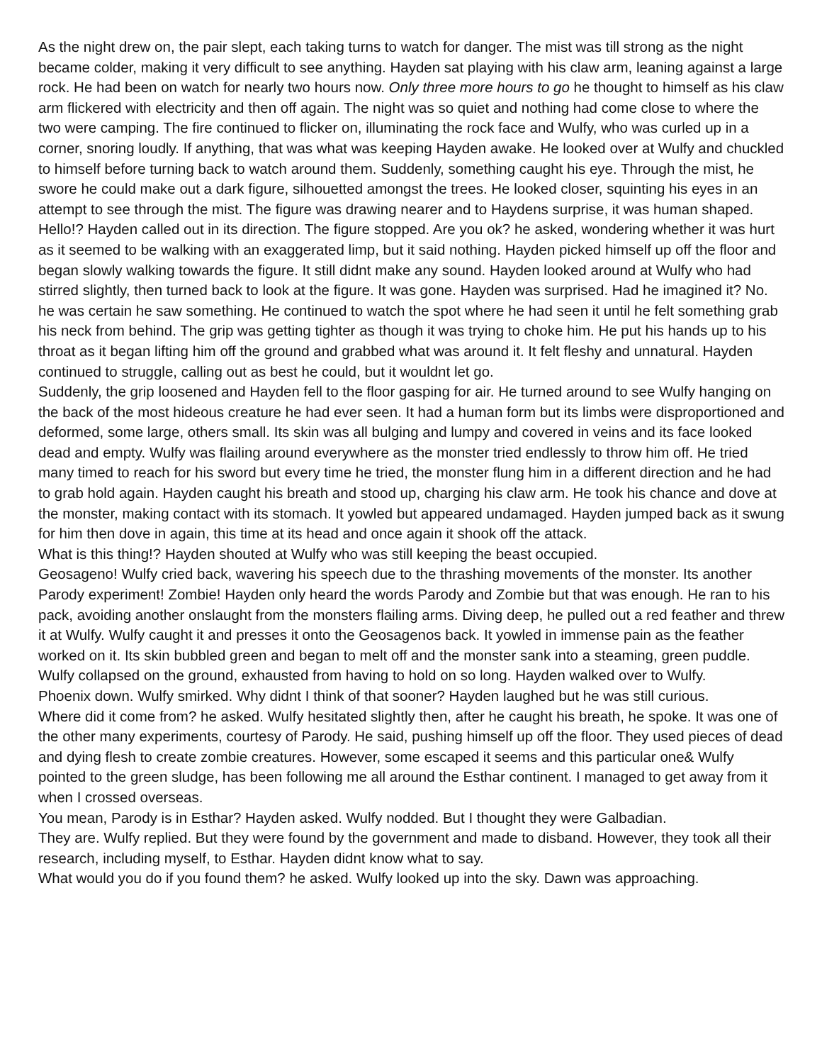As the night drew on, the pair slept, each taking turns to watch for danger. The mist was till strong as the night became colder, making it very difficult to see anything. Hayden sat playing with his claw arm, leaning against a large rock. He had been on watch for nearly two hours now. Only three more hours to go he thought to himself as his claw arm flickered with electricity and then off again. The night was so quiet and nothing had come close to where the two were camping. The fire continued to flicker on, illuminating the rock face and Wulfy, who was curled up in a corner, snoring loudly. If anything, that was what was keeping Hayden awake. He looked over at Wulfy and chuckled to himself before turning back to watch around them. Suddenly, something caught his eye. Through the mist, he swore he could make out a dark figure, silhouetted amongst the trees. He looked closer, squinting his eyes in an attempt to see through the mist. The figure was drawing nearer and to Haydens surprise, it was human shaped. Hello!? Hayden called out in its direction. The figure stopped. Are you ok? he asked, wondering whether it was hurt as it seemed to be walking with an exaggerated limp, but it said nothing. Hayden picked himself up off the floor and began slowly walking towards the figure. It still didnt make any sound. Hayden looked around at Wulfy who had stirred slightly, then turned back to look at the figure. It was gone. Hayden was surprised. Had he imagined it? No. he was certain he saw something. He continued to watch the spot where he had seen it until he felt something grab his neck from behind. The grip was getting tighter as though it was trying to choke him. He put his hands up to his throat as it began lifting him off the ground and grabbed what was around it. It felt fleshy and unnatural. Hayden continued to struggle, calling out as best he could, but it wouldnt let go.
Suddenly, the grip loosened and Hayden fell to the floor gasping for air. He turned around to see Wulfy hanging on the back of the most hideous creature he had ever seen. It had a human form but its limbs were disproportioned and deformed, some large, others small. Its skin was all bulging and lumpy and covered in veins and its face looked dead and empty. Wulfy was flailing around everywhere as the monster tried endlessly to throw him off. He tried many timed to reach for his sword but every time he tried, the monster flung him in a different direction and he had to grab hold again. Hayden caught his breath and stood up, charging his claw arm. He took his chance and dove at the monster, making contact with its stomach. It yowled but appeared undamaged. Hayden jumped back as it swung for him then dove in again, this time at its head and once again it shook off the attack.
What is this thing!? Hayden shouted at Wulfy who was still keeping the beast occupied.
Geosageno! Wulfy cried back, wavering his speech due to the thrashing movements of the monster. Its another Parody experiment! Zombie! Hayden only heard the words Parody and Zombie but that was enough. He ran to his pack, avoiding another onslaught from the monsters flailing arms. Diving deep, he pulled out a red feather and threw it at Wulfy. Wulfy caught it and presses it onto the Geosagenos back. It yowled in immense pain as the feather worked on it. Its skin bubbled green and began to melt off and the monster sank into a steaming, green puddle. Wulfy collapsed on the ground, exhausted from having to hold on so long. Hayden walked over to Wulfy.
Phoenix down. Wulfy smirked. Why didnt I think of that sooner? Hayden laughed but he was still curious.
Where did it come from? he asked. Wulfy hesitated slightly then, after he caught his breath, he spoke. It was one of the other many experiments, courtesy of Parody. He said, pushing himself up off the floor. They used pieces of dead and dying flesh to create zombie creatures. However, some escaped it seems and this particular one& Wulfy pointed to the green sludge, has been following me all around the Esthar continent. I managed to get away from it when I crossed overseas.
You mean, Parody is in Esthar? Hayden asked. Wulfy nodded. But I thought they were Galbadian.
They are. Wulfy replied. But they were found by the government and made to disband. However, they took all their research, including myself, to Esthar. Hayden didnt know what to say.
What would you do if you found them? he asked. Wulfy looked up into the sky. Dawn was approaching.